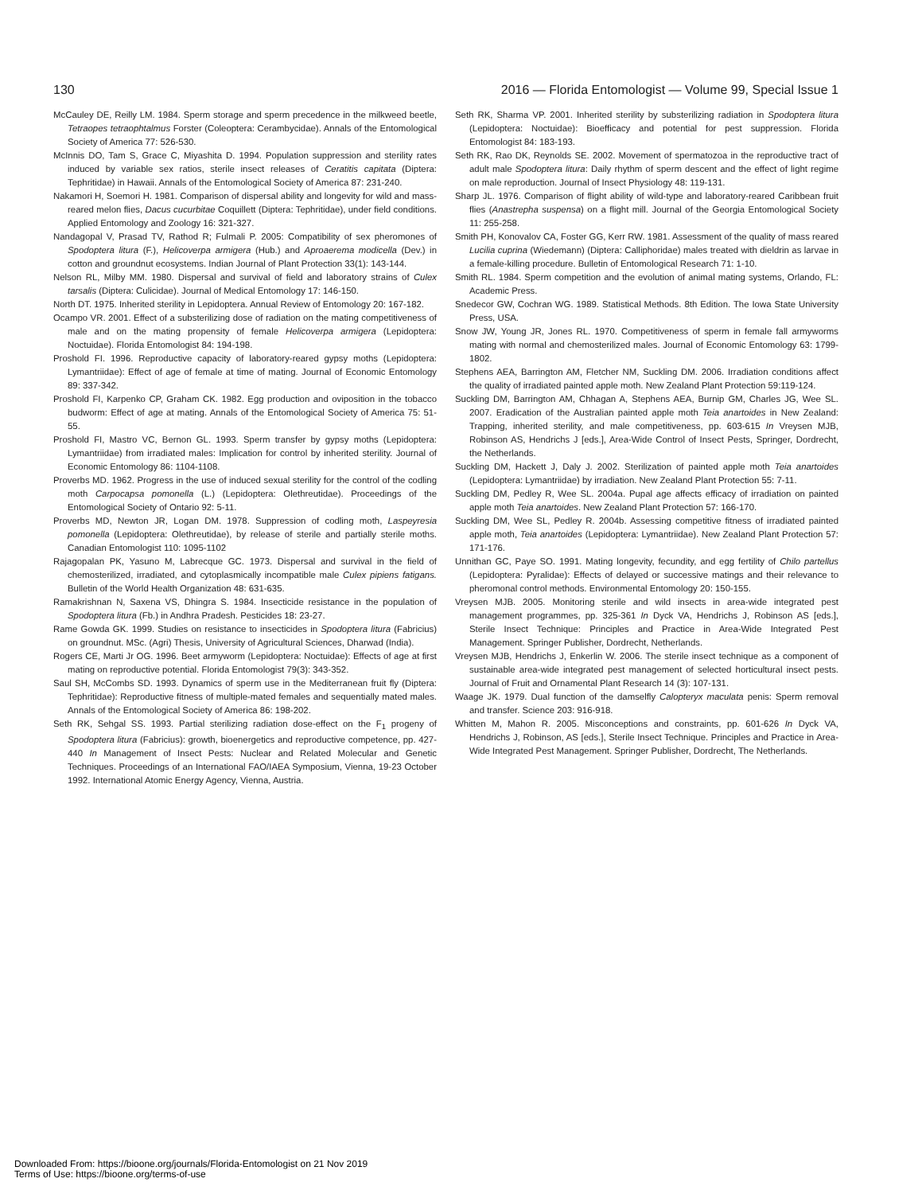130 2016 — Florida Entomologist — Volume 99, Special Issue 1
McCauley DE, Reilly LM. 1984. Sperm storage and sperm precedence in the milkweed beetle, Tetraopes tetraophtalmus Forster (Coleoptera: Cerambycidae). Annals of the Entomological Society of America 77: 526-530.
McInnis DO, Tam S, Grace C, Miyashita D. 1994. Population suppression and sterility rates induced by variable sex ratios, sterile insect releases of Ceratitis capitata (Diptera: Tephritidae) in Hawaii. Annals of the Entomological Society of America 87: 231-240.
Nakamori H, Soemori H. 1981. Comparison of dispersal ability and longevity for wild and mass-reared melon flies, Dacus cucurbitae Coquillett (Diptera: Tephritidae), under field conditions. Applied Entomology and Zoology 16: 321-327.
Nandagopal V, Prasad TV, Rathod R; Fulmali P. 2005: Compatibility of sex pheromones of Spodoptera litura (F.), Helicoverpa armigera (Hub.) and Aproaerema modicella (Dev.) in cotton and groundnut ecosystems. Indian Journal of Plant Protection 33(1): 143-144.
Nelson RL, Milby MM. 1980. Dispersal and survival of field and laboratory strains of Culex tarsalis (Diptera: Culicidae). Journal of Medical Entomology 17: 146-150.
North DT. 1975. Inherited sterility in Lepidoptera. Annual Review of Entomology 20: 167-182.
Ocampo VR. 2001. Effect of a substerilizing dose of radiation on the mating competitiveness of male and on the mating propensity of female Helicoverpa armigera (Lepidoptera: Noctuidae). Florida Entomologist 84: 194-198.
Proshold FI. 1996. Reproductive capacity of laboratory-reared gypsy moths (Lepidoptera: Lymantriidae): Effect of age of female at time of mating. Journal of Economic Entomology 89: 337-342.
Proshold FI, Karpenko CP, Graham CK. 1982. Egg production and oviposition in the tobacco budworm: Effect of age at mating. Annals of the Entomological Society of America 75: 51-55.
Proshold FI, Mastro VC, Bernon GL. 1993. Sperm transfer by gypsy moths (Lepidoptera: Lymantriidae) from irradiated males: Implication for control by inherited sterility. Journal of Economic Entomology 86: 1104-1108.
Proverbs MD. 1962. Progress in the use of induced sexual sterility for the control of the codling moth Carpocapsa pomonella (L.) (Lepidoptera: Olethreutidae). Proceedings of the Entomological Society of Ontario 92: 5-11.
Proverbs MD, Newton JR, Logan DM. 1978. Suppression of codling moth, Laspeyresia pomonella (Lepidoptera: Olethreutidae), by release of sterile and partially sterile moths. Canadian Entomologist 110: 1095-1102
Rajagopalan PK, Yasuno M, Labrecque GC. 1973. Dispersal and survival in the field of chemosterilized, irradiated, and cytoplasmically incompatible male Culex pipiens fatigans. Bulletin of the World Health Organization 48: 631-635.
Ramakrishnan N, Saxena VS, Dhingra S. 1984. Insecticide resistance in the population of Spodoptera litura (Fb.) in Andhra Pradesh. Pesticides 18: 23-27.
Rame Gowda GK. 1999. Studies on resistance to insecticides in Spodoptera litura (Fabricius) on groundnut. MSc. (Agri) Thesis, University of Agricultural Sciences, Dharwad (India).
Rogers CE, Marti Jr OG. 1996. Beet armyworm (Lepidoptera: Noctuidae): Effects of age at first mating on reproductive potential. Florida Entomologist 79(3): 343-352.
Saul SH, McCombs SD. 1993. Dynamics of sperm use in the Mediterranean fruit fly (Diptera: Tephritidae): Reproductive fitness of multiple-mated females and sequentially mated males. Annals of the Entomological Society of America 86: 198-202.
Seth RK, Sehgal SS. 1993. Partial sterilizing radiation dose-effect on the F<sub>1</sub> progeny of Spodoptera litura (Fabricius): growth, bioenergetics and reproductive competence, pp. 427-440 In Management of Insect Pests: Nuclear and Related Molecular and Genetic Techniques. Proceedings of an International FAO/IAEA Symposium, Vienna, 19-23 October 1992. International Atomic Energy Agency, Vienna, Austria.
Seth RK, Sharma VP. 2001. Inherited sterility by substerilizing radiation in Spodoptera litura (Lepidoptera: Noctuidae): Bioefficacy and potential for pest suppression. Florida Entomologist 84: 183-193.
Seth RK, Rao DK, Reynolds SE. 2002. Movement of spermatozoa in the reproductive tract of adult male Spodoptera litura: Daily rhythm of sperm descent and the effect of light regime on male reproduction. Journal of Insect Physiology 48: 119-131.
Sharp JL. 1976. Comparison of flight ability of wild-type and laboratory-reared Caribbean fruit flies (Anastrepha suspensa) on a flight mill. Journal of the Georgia Entomological Society 11: 255-258.
Smith PH, Konovalov CA, Foster GG, Kerr RW. 1981. Assessment of the quality of mass reared Lucilia cuprina (Wiedemann) (Diptera: Calliphoridae) males treated with dieldrin as larvae in a female-killing procedure. Bulletin of Entomological Research 71: 1-10.
Smith RL. 1984. Sperm competition and the evolution of animal mating systems, Orlando, FL: Academic Press.
Snedecor GW, Cochran WG. 1989. Statistical Methods. 8th Edition. The Iowa State University Press, USA.
Snow JW, Young JR, Jones RL. 1970. Competitiveness of sperm in female fall armyworms mating with normal and chemosterilized males. Journal of Economic Entomology 63: 1799-1802.
Stephens AEA, Barrington AM, Fletcher NM, Suckling DM. 2006. Irradiation conditions affect the quality of irradiated painted apple moth. New Zealand Plant Protection 59:119-124.
Suckling DM, Barrington AM, Chhagan A, Stephens AEA, Burnip GM, Charles JG, Wee SL. 2007. Eradication of the Australian painted apple moth Teia anartoides in New Zealand: Trapping, inherited sterility, and male competitiveness, pp. 603-615 In Vreysen MJB, Robinson AS, Hendrichs J [eds.], Area-Wide Control of Insect Pests, Springer, Dordrecht, the Netherlands.
Suckling DM, Hackett J, Daly J. 2002. Sterilization of painted apple moth Teia anartoides (Lepidoptera: Lymantriidae) by irradiation. New Zealand Plant Protection 55: 7-11.
Suckling DM, Pedley R, Wee SL. 2004a. Pupal age affects efficacy of irradiation on painted apple moth Teia anartoides. New Zealand Plant Protection 57: 166-170.
Suckling DM, Wee SL, Pedley R. 2004b. Assessing competitive fitness of irradiated painted apple moth, Teia anartoides (Lepidoptera: Lymantriidae). New Zealand Plant Protection 57: 171-176.
Unnithan GC, Paye SO. 1991. Mating longevity, fecundity, and egg fertility of Chilo partellus (Lepidoptera: Pyralidae): Effects of delayed or successive matings and their relevance to pheromonal control methods. Environmental Entomology 20: 150-155.
Vreysen MJB. 2005. Monitoring sterile and wild insects in area-wide integrated pest management programmes, pp. 325-361 In Dyck VA, Hendrichs J, Robinson AS [eds.], Sterile Insect Technique: Principles and Practice in Area-Wide Integrated Pest Management. Springer Publisher, Dordrecht, Netherlands.
Vreysen MJB, Hendrichs J, Enkerlin W. 2006. The sterile insect technique as a component of sustainable area-wide integrated pest management of selected horticultural insect pests. Journal of Fruit and Ornamental Plant Research 14 (3): 107-131.
Waage JK. 1979. Dual function of the damselfly Calopteryx maculata penis: Sperm removal and transfer. Science 203: 916-918.
Whitten M, Mahon R. 2005. Misconceptions and constraints, pp. 601-626 In Dyck VA, Hendrichs J, Robinson, AS [eds.], Sterile Insect Technique. Principles and Practice in Area-Wide Integrated Pest Management. Springer Publisher, Dordrecht, The Netherlands.
Downloaded From: https://bioone.org/journals/Florida-Entomologist on 21 Nov 2019
Terms of Use: https://bioone.org/terms-of-use